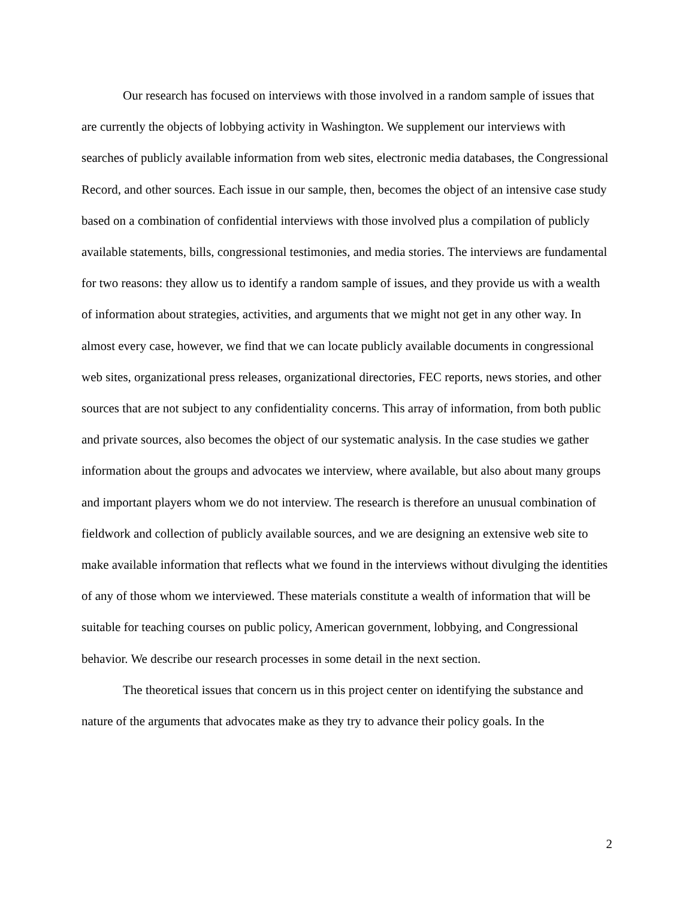Our research has focused on interviews with those involved in a random sample of issues that are currently the objects of lobbying activity in Washington. We supplement our interviews with searches of publicly available information from web sites, electronic media databases, the Congressional Record, and other sources. Each issue in our sample, then, becomes the object of an intensive case study based on a combination of confidential interviews with those involved plus a compilation of publicly available statements, bills, congressional testimonies, and media stories. The interviews are fundamental for two reasons: they allow us to identify a random sample of issues, and they provide us with a wealth of information about strategies, activities, and arguments that we might not get in any other way. In almost every case, however, we find that we can locate publicly available documents in congressional web sites, organizational press releases, organizational directories, FEC reports, news stories, and other sources that are not subject to any confidentiality concerns. This array of information, from both public and private sources, also becomes the object of our systematic analysis. In the case studies we gather information about the groups and advocates we interview, where available, but also about many groups and important players whom we do not interview. The research is therefore an unusual combination of fieldwork and collection of publicly available sources, and we are designing an extensive web site to make available information that reflects what we found in the interviews without divulging the identities of any of those whom we interviewed. These materials constitute a wealth of information that will be suitable for teaching courses on public policy, American government, lobbying, and Congressional behavior. We describe our research processes in some detail in the next section.
The theoretical issues that concern us in this project center on identifying the substance and nature of the arguments that advocates make as they try to advance their policy goals. In the
2